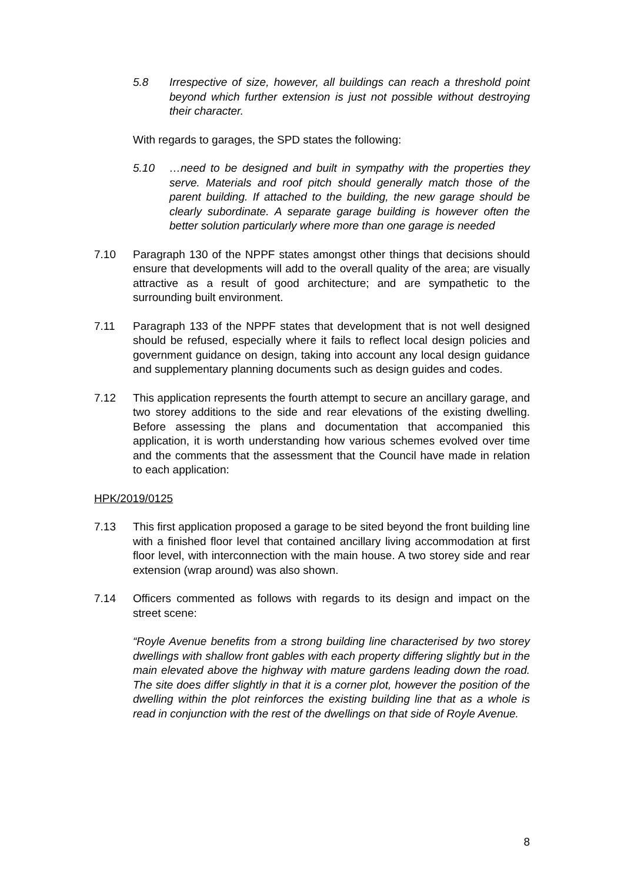5.8 Irrespective of size, however, all buildings can reach a threshold point beyond which further extension is just not possible without destroying their character.
With regards to garages, the SPD states the following:
5.10 …need to be designed and built in sympathy with the properties they serve. Materials and roof pitch should generally match those of the parent building. If attached to the building, the new garage should be clearly subordinate. A separate garage building is however often the better solution particularly where more than one garage is needed
7.10 Paragraph 130 of the NPPF states amongst other things that decisions should ensure that developments will add to the overall quality of the area; are visually attractive as a result of good architecture; and are sympathetic to the surrounding built environment.
7.11 Paragraph 133 of the NPPF states that development that is not well designed should be refused, especially where it fails to reflect local design policies and government guidance on design, taking into account any local design guidance and supplementary planning documents such as design guides and codes.
7.12 This application represents the fourth attempt to secure an ancillary garage, and two storey additions to the side and rear elevations of the existing dwelling. Before assessing the plans and documentation that accompanied this application, it is worth understanding how various schemes evolved over time and the comments that the assessment that the Council have made in relation to each application:
HPK/2019/0125
7.13 This first application proposed a garage to be sited beyond the front building line with a finished floor level that contained ancillary living accommodation at first floor level, with interconnection with the main house. A two storey side and rear extension (wrap around) was also shown.
7.14 Officers commented as follows with regards to its design and impact on the street scene:
“Royle Avenue benefits from a strong building line characterised by two storey dwellings with shallow front gables with each property differing slightly but in the main elevated above the highway with mature gardens leading down the road. The site does differ slightly in that it is a corner plot, however the position of the dwelling within the plot reinforces the existing building line that as a whole is read in conjunction with the rest of the dwellings on that side of Royle Avenue.
8